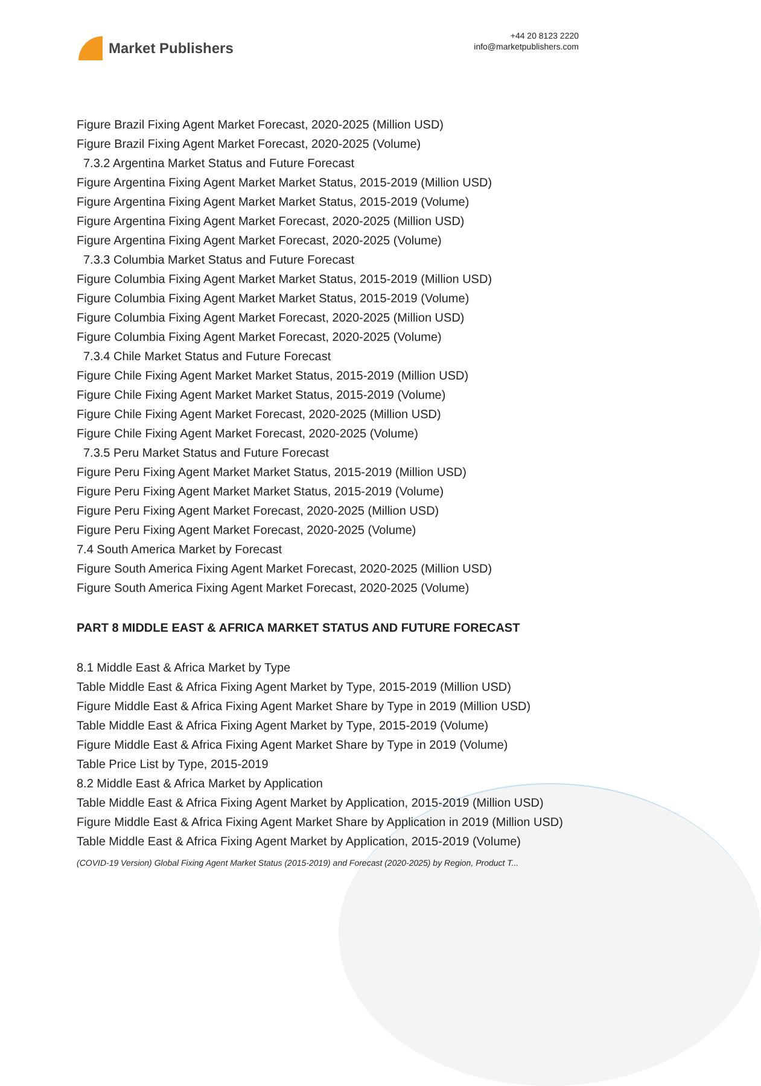Market Publishers
+44 20 8123 2220
info@marketpublishers.com
Figure Brazil Fixing Agent Market Forecast, 2020-2025 (Million USD)
Figure Brazil Fixing Agent Market Forecast, 2020-2025 (Volume)
7.3.2 Argentina Market Status and Future Forecast
Figure Argentina Fixing Agent Market Market Status, 2015-2019 (Million USD)
Figure Argentina Fixing Agent Market Market Status, 2015-2019 (Volume)
Figure Argentina Fixing Agent Market Forecast, 2020-2025 (Million USD)
Figure Argentina Fixing Agent Market Forecast, 2020-2025 (Volume)
7.3.3 Columbia Market Status and Future Forecast
Figure Columbia Fixing Agent Market Market Status, 2015-2019 (Million USD)
Figure Columbia Fixing Agent Market Market Status, 2015-2019 (Volume)
Figure Columbia Fixing Agent Market Forecast, 2020-2025 (Million USD)
Figure Columbia Fixing Agent Market Forecast, 2020-2025 (Volume)
7.3.4 Chile Market Status and Future Forecast
Figure Chile Fixing Agent Market Market Status, 2015-2019 (Million USD)
Figure Chile Fixing Agent Market Market Status, 2015-2019 (Volume)
Figure Chile Fixing Agent Market Forecast, 2020-2025 (Million USD)
Figure Chile Fixing Agent Market Forecast, 2020-2025 (Volume)
7.3.5 Peru Market Status and Future Forecast
Figure Peru Fixing Agent Market Market Status, 2015-2019 (Million USD)
Figure Peru Fixing Agent Market Market Status, 2015-2019 (Volume)
Figure Peru Fixing Agent Market Forecast, 2020-2025 (Million USD)
Figure Peru Fixing Agent Market Forecast, 2020-2025 (Volume)
7.4 South America Market by Forecast
Figure South America Fixing Agent Market Forecast, 2020-2025 (Million USD)
Figure South America Fixing Agent Market Forecast, 2020-2025 (Volume)
PART 8 MIDDLE EAST & AFRICA MARKET STATUS AND FUTURE FORECAST
8.1 Middle East & Africa Market by Type
Table Middle East & Africa Fixing Agent Market by Type, 2015-2019 (Million USD)
Figure Middle East & Africa Fixing Agent Market Share by Type in 2019 (Million USD)
Table Middle East & Africa Fixing Agent Market by Type, 2015-2019 (Volume)
Figure Middle East & Africa Fixing Agent Market Share by Type in 2019 (Volume)
Table Price List by Type, 2015-2019
8.2 Middle East & Africa Market by Application
Table Middle East & Africa Fixing Agent Market by Application, 2015-2019 (Million USD)
Figure Middle East & Africa Fixing Agent Market Share by Application in 2019 (Million USD)
Table Middle East & Africa Fixing Agent Market by Application, 2015-2019 (Volume)
(COVID-19 Version) Global Fixing Agent Market Status (2015-2019) and Forecast (2020-2025) by Region, Product T...